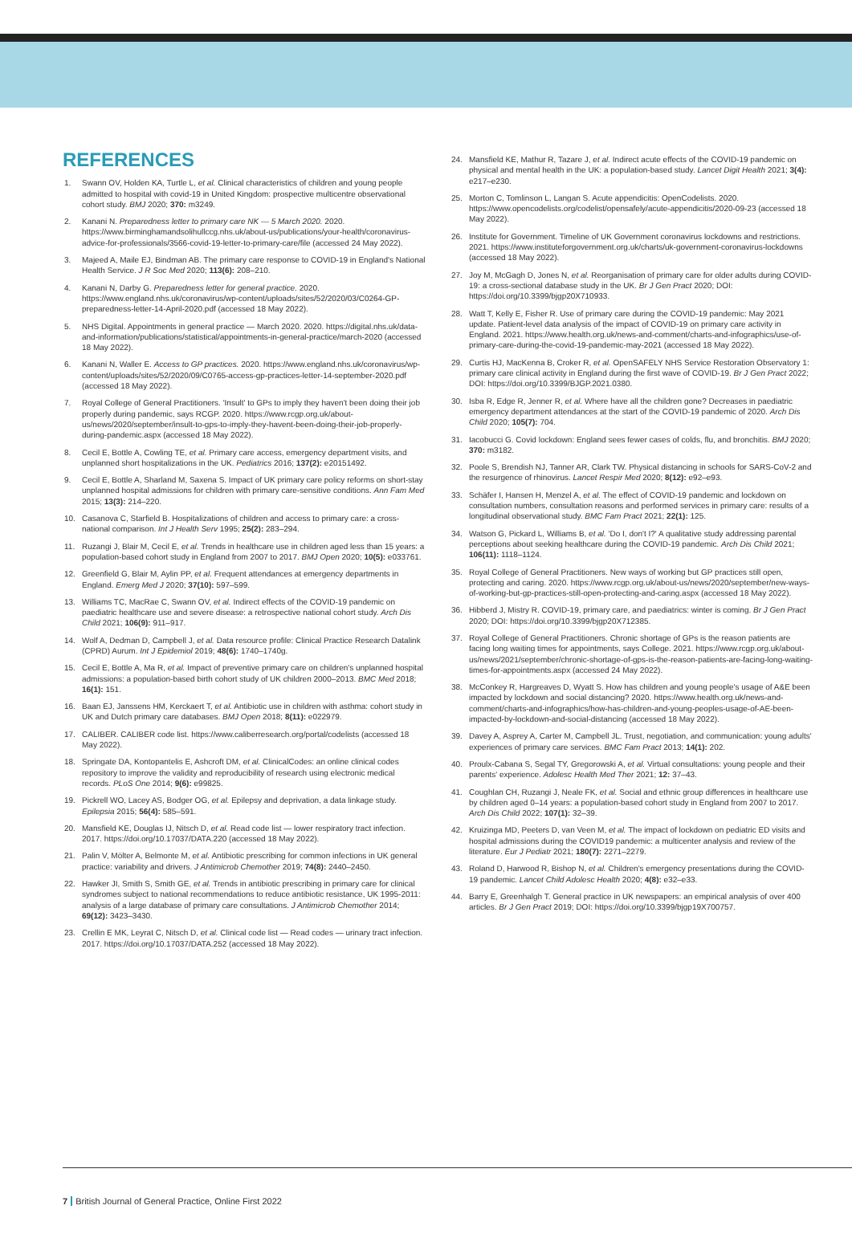REFERENCES
1. Swann OV, Holden KA, Turtle L, et al. Clinical characteristics of children and young people admitted to hospital with covid-19 in United Kingdom: prospective multicentre observational cohort study. BMJ 2020; 370: m3249.
2. Kanani N. Preparedness letter to primary care NK — 5 March 2020. 2020. https://www.birminghamandsolihullccg.nhs.uk/about-us/publications/your-health/coronavirus-advice-for-professionals/3566-covid-19-letter-to-primary-care/file (accessed 24 May 2022).
3. Majeed A, Maile EJ, Bindman AB. The primary care response to COVID-19 in England's National Health Service. J R Soc Med 2020; 113(6): 208–210.
4. Kanani N, Darby G. Preparedness letter for general practice. 2020. https://www.england.nhs.uk/coronavirus/wp-content/uploads/sites/52/2020/03/C0264-GP-preparedness-letter-14-April-2020.pdf (accessed 18 May 2022).
5. NHS Digital. Appointments in general practice — March 2020. 2020. https://digital.nhs.uk/data-and-information/publications/statistical/appointments-in-general-practice/march-2020 (accessed 18 May 2022).
6. Kanani N, Waller E. Access to GP practices. 2020. https://www.england.nhs.uk/coronavirus/wp-content/uploads/sites/52/2020/09/C0765-access-gp-practices-letter-14-september-2020.pdf (accessed 18 May 2022).
7. Royal College of General Practitioners. 'Insult' to GPs to imply they haven't been doing their job properly during pandemic, says RCGP. 2020. https://www.rcgp.org.uk/about-us/news/2020/september/insult-to-gps-to-imply-they-havent-been-doing-their-job-properly-during-pandemic.aspx (accessed 18 May 2022).
8. Cecil E, Bottle A, Cowling TE, et al. Primary care access, emergency department visits, and unplanned short hospitalizations in the UK. Pediatrics 2016; 137(2): e20151492.
9. Cecil E, Bottle A, Sharland M, Saxena S. Impact of UK primary care policy reforms on short-stay unplanned hospital admissions for children with primary care-sensitive conditions. Ann Fam Med 2015; 13(3): 214–220.
10. Casanova C, Starfield B. Hospitalizations of children and access to primary care: a cross-national comparison. Int J Health Serv 1995; 25(2): 283–294.
11. Ruzangi J, Blair M, Cecil E, et al. Trends in healthcare use in children aged less than 15 years: a population-based cohort study in England from 2007 to 2017. BMJ Open 2020; 10(5): e033761.
12. Greenfield G, Blair M, Aylin PP, et al. Frequent attendances at emergency departments in England. Emerg Med J 2020; 37(10): 597–599.
13. Williams TC, MacRae C, Swann OV, et al. Indirect effects of the COVID-19 pandemic on paediatric healthcare use and severe disease: a retrospective national cohort study. Arch Dis Child 2021; 106(9): 911–917.
14. Wolf A, Dedman D, Campbell J, et al. Data resource profile: Clinical Practice Research Datalink (CPRD) Aurum. Int J Epidemiol 2019; 48(6): 1740–1740g.
15. Cecil E, Bottle A, Ma R, et al. Impact of preventive primary care on children's unplanned hospital admissions: a population-based birth cohort study of UK children 2000–2013. BMC Med 2018; 16(1): 151.
16. Baan EJ, Janssens HM, Kerckaert T, et al. Antibiotic use in children with asthma: cohort study in UK and Dutch primary care databases. BMJ Open 2018; 8(11): e022979.
17. CALIBER. CALIBER code list. https://www.caliberresearch.org/portal/codelists (accessed 18 May 2022).
18. Springate DA, Kontopantelis E, Ashcroft DM, et al. ClinicalCodes: an online clinical codes repository to improve the validity and reproducibility of research using electronic medical records. PLoS One 2014; 9(6): e99825.
19. Pickrell WO, Lacey AS, Bodger OG, et al. Epilepsy and deprivation, a data linkage study. Epilepsia 2015; 56(4): 585–591.
20. Mansfield KE, Douglas IJ, Nitsch D, et al. Read code list — lower respiratory tract infection. 2017. https://doi.org/10.17037/DATA.220 (accessed 18 May 2022).
21. Palin V, Mölter A, Belmonte M, et al. Antibiotic prescribing for common infections in UK general practice: variability and drivers. J Antimicrob Chemother 2019; 74(8): 2440–2450.
22. Hawker JI, Smith S, Smith GE, et al. Trends in antibiotic prescribing in primary care for clinical syndromes subject to national recommendations to reduce antibiotic resistance, UK 1995-2011: analysis of a large database of primary care consultations. J Antimicrob Chemother 2014; 69(12): 3423–3430.
23. Crellin E MK, Leyrat C, Nitsch D, et al. Clinical code list — Read codes — urinary tract infection. 2017. https://doi.org/10.17037/DATA.252 (accessed 18 May 2022).
24. Mansfield KE, Mathur R, Tazare J, et al. Indirect acute effects of the COVID-19 pandemic on physical and mental health in the UK: a population-based study. Lancet Digit Health 2021; 3(4): e217–e230.
25. Morton C, Tomlinson L, Langan S. Acute appendicitis: OpenCodelists. 2020. https://www.opencodelists.org/codelist/opensafely/acute-appendicitis/2020-09-23 (accessed 18 May 2022).
26. Institute for Government. Timeline of UK Government coronavirus lockdowns and restrictions. 2021. https://www.instituteforgovernment.org.uk/charts/uk-government-coronavirus-lockdowns (accessed 18 May 2022).
27. Joy M, McGagh D, Jones N, et al. Reorganisation of primary care for older adults during COVID-19: a cross-sectional database study in the UK. Br J Gen Pract 2020; DOI: https://doi.org/10.3399/bjgp20X710933.
28. Watt T, Kelly E, Fisher R. Use of primary care during the COVID-19 pandemic: May 2021 update. Patient-level data analysis of the impact of COVID-19 on primary care activity in England. 2021. https://www.health.org.uk/news-and-comment/charts-and-infographics/use-of-primary-care-during-the-covid-19-pandemic-may-2021 (accessed 18 May 2022).
29. Curtis HJ, MacKenna B, Croker R, et al. OpenSAFELY NHS Service Restoration Observatory 1: primary care clinical activity in England during the first wave of COVID-19. Br J Gen Pract 2022; DOI: https://doi.org/10.3399/BJGP.2021.0380.
30. Isba R, Edge R, Jenner R, et al. Where have all the children gone? Decreases in paediatric emergency department attendances at the start of the COVID-19 pandemic of 2020. Arch Dis Child 2020; 105(7): 704.
31. Iacobucci G. Covid lockdown: England sees fewer cases of colds, flu, and bronchitis. BMJ 2020; 370: m3182.
32. Poole S, Brendish NJ, Tanner AR, Clark TW. Physical distancing in schools for SARS-CoV-2 and the resurgence of rhinovirus. Lancet Respir Med 2020; 8(12): e92–e93.
33. Schäfer I, Hansen H, Menzel A, et al. The effect of COVID-19 pandemic and lockdown on consultation numbers, consultation reasons and performed services in primary care: results of a longitudinal observational study. BMC Fam Pract 2021; 22(1): 125.
34. Watson G, Pickard L, Williams B, et al. 'Do I, don't I?' A qualitative study addressing parental perceptions about seeking healthcare during the COVID-19 pandemic. Arch Dis Child 2021; 106(11): 1118–1124.
35. Royal College of General Practitioners. New ways of working but GP practices still open, protecting and caring. 2020. https://www.rcgp.org.uk/about-us/news/2020/september/new-ways-of-working-but-gp-practices-still-open-protecting-and-caring.aspx (accessed 18 May 2022).
36. Hibberd J, Mistry R. COVID-19, primary care, and paediatrics: winter is coming. Br J Gen Pract 2020; DOI: https://doi.org/10.3399/bjgp20X712385.
37. Royal College of General Practitioners. Chronic shortage of GPs is the reason patients are facing long waiting times for appointments, says College. 2021. https://www.rcgp.org.uk/about-us/news/2021/september/chronic-shortage-of-gps-is-the-reason-patients-are-facing-long-waiting-times-for-appointments.aspx (accessed 24 May 2022).
38. McConkey R, Hargreaves D, Wyatt S. How has children and young people's usage of A&E been impacted by lockdown and social distancing? 2020. https://www.health.org.uk/news-and-comment/charts-and-infographics/how-has-children-and-young-peoples-usage-of-AE-been-impacted-by-lockdown-and-social-distancing (accessed 18 May 2022).
39. Davey A, Asprey A, Carter M, Campbell JL. Trust, negotiation, and communication: young adults' experiences of primary care services. BMC Fam Pract 2013; 14(1): 202.
40. Proulx-Cabana S, Segal TY, Gregorowski A, et al. Virtual consultations: young people and their parents' experience. Adolesc Health Med Ther 2021; 12: 37–43.
41. Coughlan CH, Ruzangi J, Neale FK, et al. Social and ethnic group differences in healthcare use by children aged 0–14 years: a population-based cohort study in England from 2007 to 2017. Arch Dis Child 2022; 107(1): 32–39.
42. Kruizinga MD, Peeters D, van Veen M, et al. The impact of lockdown on pediatric ED visits and hospital admissions during the COVID19 pandemic: a multicenter analysis and review of the literature. Eur J Pediatr 2021; 180(7): 2271–2279.
43. Roland D, Harwood R, Bishop N, et al. Children's emergency presentations during the COVID-19 pandemic. Lancet Child Adolesc Health 2020; 4(8): e32–e33.
44. Barry E, Greenhalgh T. General practice in UK newspapers: an empirical analysis of over 400 articles. Br J Gen Pract 2019; DOI: https://doi.org/10.3399/bjgp19X700757.
7 British Journal of General Practice, Online First 2022